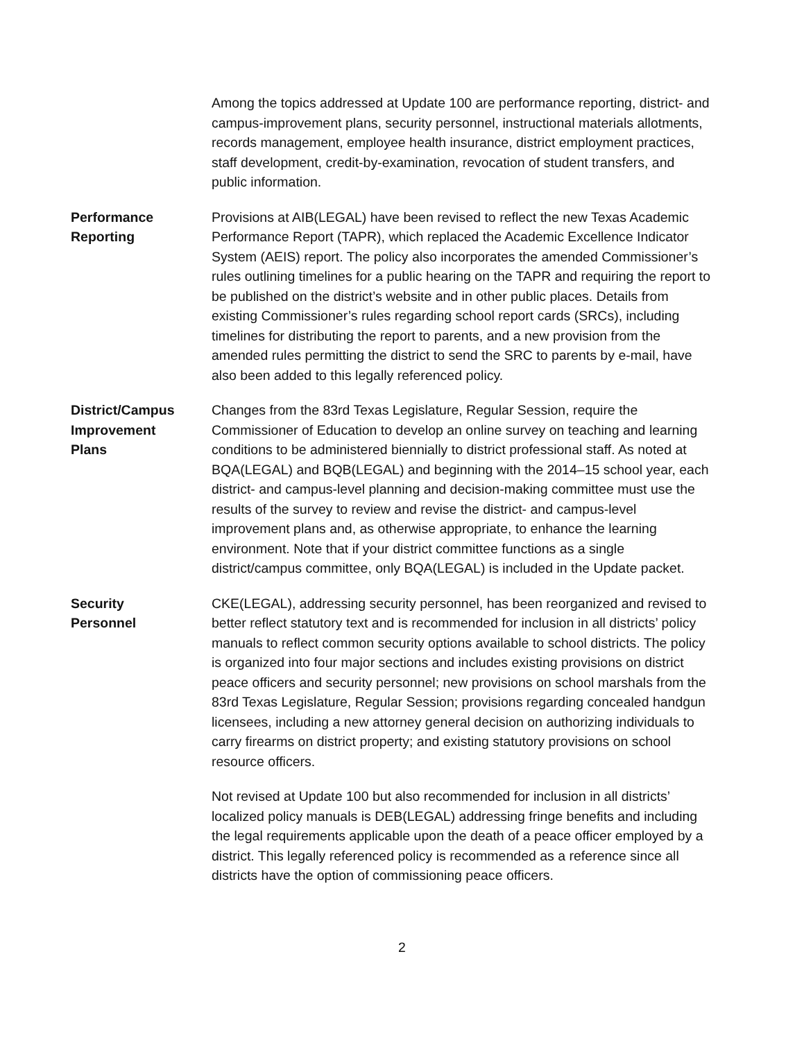Among the topics addressed at Update 100 are performance reporting, district- and campus-improvement plans, security personnel, instructional materials allotments, records management, employee health insurance, district employment practices, staff development, credit-by-examination, revocation of student transfers, and public information.
Performance
Reporting
Provisions at AIB(LEGAL) have been revised to reflect the new Texas Academic Performance Report (TAPR), which replaced the Academic Excellence Indicator System (AEIS) report. The policy also incorporates the amended Commissioner’s rules outlining timelines for a public hearing on the TAPR and requiring the report to be published on the district’s website and in other public places. Details from existing Commissioner’s rules regarding school report cards (SRCs), including timelines for distributing the report to parents, and a new provision from the amended rules permitting the district to send the SRC to parents by e-mail, have also been added to this legally referenced policy.
District/Campus
Improvement
Plans
Changes from the 83rd Texas Legislature, Regular Session, require the Commissioner of Education to develop an online survey on teaching and learning conditions to be administered biennially to district professional staff. As noted at BQA(LEGAL) and BQB(LEGAL) and beginning with the 2014–15 school year, each district- and campus-level planning and decision-making committee must use the results of the survey to review and revise the district- and campus-level improvement plans and, as otherwise appropriate, to enhance the learning environment. Note that if your district committee functions as a single district/campus committee, only BQA(LEGAL) is included in the Update packet.
Security
Personnel
CKE(LEGAL), addressing security personnel, has been reorganized and revised to better reflect statutory text and is recommended for inclusion in all districts’ policy manuals to reflect common security options available to school districts. The policy is organized into four major sections and includes existing provisions on district peace officers and security personnel; new provisions on school marshals from the 83rd Texas Legislature, Regular Session; provisions regarding concealed handgun licensees, including a new attorney general decision on authorizing individuals to carry firearms on district property; and existing statutory provisions on school resource officers.
Not revised at Update 100 but also recommended for inclusion in all districts’ localized policy manuals is DEB(LEGAL) addressing fringe benefits and including the legal requirements applicable upon the death of a peace officer employed by a district. This legally referenced policy is recommended as a reference since all districts have the option of commissioning peace officers.
2